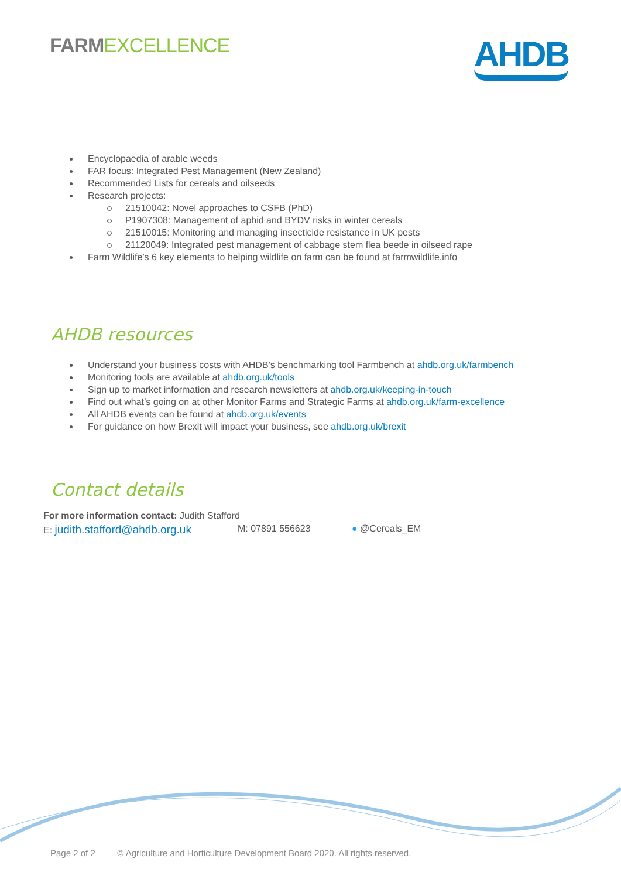FARMEXCELLENCE
AHDB
Encyclopaedia of arable weeds
FAR focus: Integrated Pest Management (New Zealand)
Recommended Lists for cereals and oilseeds
Research projects:
21510042: Novel approaches to CSFB (PhD)
P1907308: Management of aphid and BYDV risks in winter cereals
21510015: Monitoring and managing insecticide resistance in UK pests
21120049: Integrated pest management of cabbage stem flea beetle in oilseed rape
Farm Wildlife’s 6 key elements to helping wildlife on farm can be found at farmwildlife.info
AHDB resources
Understand your business costs with AHDB’s benchmarking tool Farmbench at ahdb.org.uk/farmbench
Monitoring tools are available at ahdb.org.uk/tools
Sign up to market information and research newsletters at ahdb.org.uk/keeping-in-touch
Find out what’s going on at other Monitor Farms and Strategic Farms at ahdb.org.uk/farm-excellence
All AHDB events can be found at ahdb.org.uk/events
For guidance on how Brexit will impact your business, see ahdb.org.uk/brexit
Contact details
For more information contact: Judith Stafford
E: judith.stafford@ahdb.org.uk M: 07891 556623 ● @Cereals_EM
Page 2 of 2 © Agriculture and Horticulture Development Board 2020. All rights reserved.